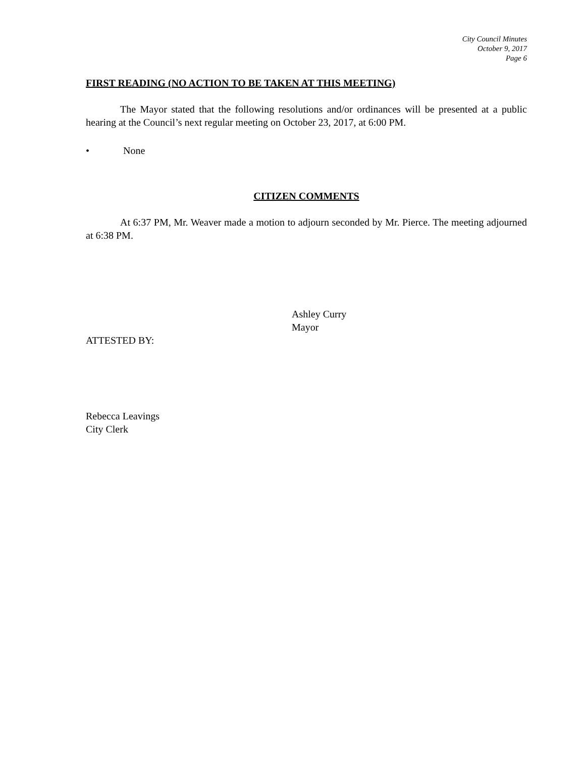City Council Minutes
October 9, 2017
Page 6
FIRST READING (NO ACTION TO BE TAKEN AT THIS MEETING)
The Mayor stated that the following resolutions and/or ordinances will be presented at a public hearing at the Council’s next regular meeting on October 23, 2017, at 6:00 PM.
• None
CITIZEN COMMENTS
At 6:37 PM, Mr. Weaver made a motion to adjourn seconded by Mr. Pierce. The meeting adjourned at 6:38 PM.
Ashley Curry
Mayor
ATTESTED BY:
Rebecca Leavings
City Clerk